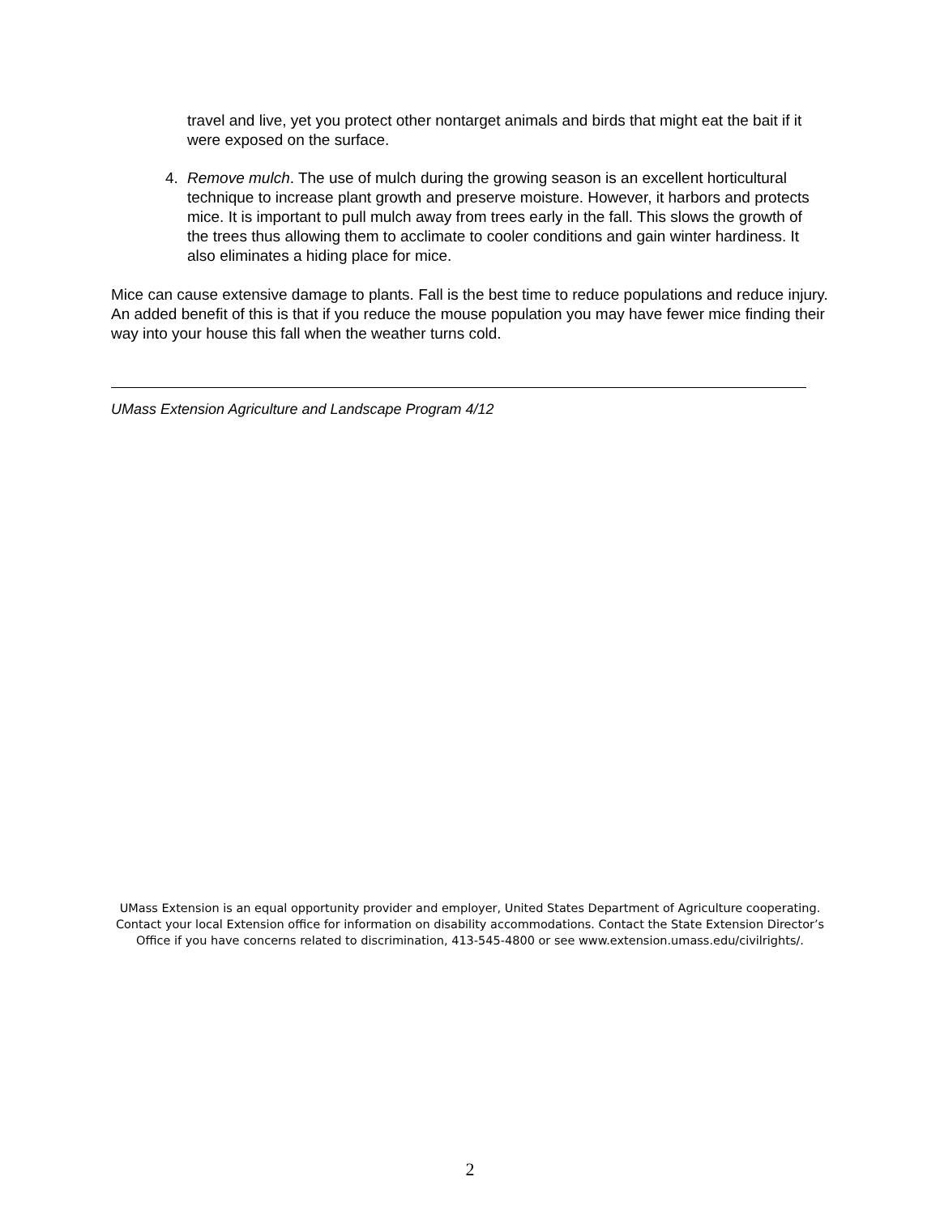travel and live, yet you protect other nontarget animals and birds that might eat the bait if it were exposed on the surface.
4. Remove mulch. The use of mulch during the growing season is an excellent horticultural technique to increase plant growth and preserve moisture. However, it harbors and protects mice. It is important to pull mulch away from trees early in the fall. This slows the growth of the trees thus allowing them to acclimate to cooler conditions and gain winter hardiness. It also eliminates a hiding place for mice.
Mice can cause extensive damage to plants. Fall is the best time to reduce populations and reduce injury. An added benefit of this is that if you reduce the mouse population you may have fewer mice finding their way into your house this fall when the weather turns cold.
UMass Extension Agriculture and Landscape Program 4/12
UMass Extension is an equal opportunity provider and employer, United States Department of Agriculture cooperating. Contact your local Extension office for information on disability accommodations. Contact the State Extension Director’s Office if you have concerns related to discrimination, 413-545-4800 or see www.extension.umass.edu/civilrights/.
2